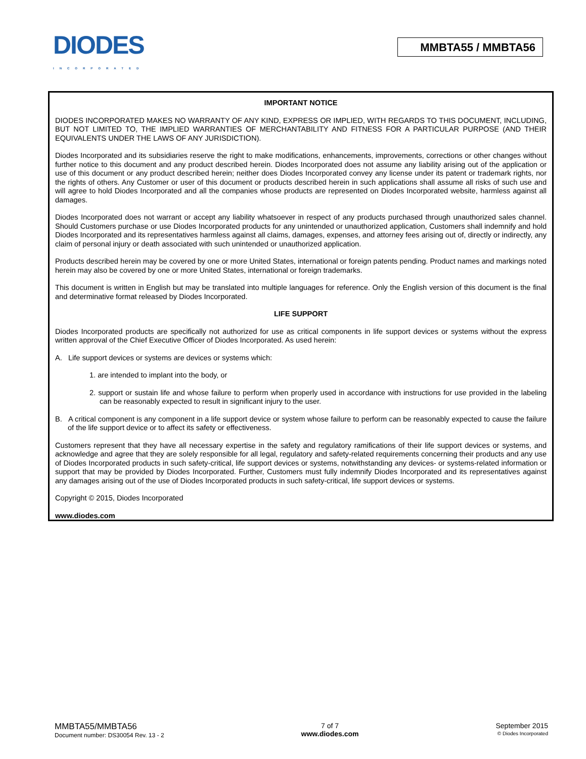DIODES
INCORPORATED
MMBTA55 / MMBTA56
IMPORTANT NOTICE
DIODES INCORPORATED MAKES NO WARRANTY OF ANY KIND, EXPRESS OR IMPLIED, WITH REGARDS TO THIS DOCUMENT, INCLUDING, BUT NOT LIMITED TO, THE IMPLIED WARRANTIES OF MERCHANTABILITY AND FITNESS FOR A PARTICULAR PURPOSE (AND THEIR EQUIVALENTS UNDER THE LAWS OF ANY JURISDICTION).
Diodes Incorporated and its subsidiaries reserve the right to make modifications, enhancements, improvements, corrections or other changes without further notice to this document and any product described herein. Diodes Incorporated does not assume any liability arising out of the application or use of this document or any product described herein; neither does Diodes Incorporated convey any license under its patent or trademark rights, nor the rights of others. Any Customer or user of this document or products described herein in such applications shall assume all risks of such use and will agree to hold Diodes Incorporated and all the companies whose products are represented on Diodes Incorporated website, harmless against all damages.
Diodes Incorporated does not warrant or accept any liability whatsoever in respect of any products purchased through unauthorized sales channel. Should Customers purchase or use Diodes Incorporated products for any unintended or unauthorized application, Customers shall indemnify and hold Diodes Incorporated and its representatives harmless against all claims, damages, expenses, and attorney fees arising out of, directly or indirectly, any claim of personal injury or death associated with such unintended or unauthorized application.
Products described herein may be covered by one or more United States, international or foreign patents pending. Product names and markings noted herein may also be covered by one or more United States, international or foreign trademarks.
This document is written in English but may be translated into multiple languages for reference. Only the English version of this document is the final and determinative format released by Diodes Incorporated.
LIFE SUPPORT
Diodes Incorporated products are specifically not authorized for use as critical components in life support devices or systems without the express written approval of the Chief Executive Officer of Diodes Incorporated. As used herein:
A. Life support devices or systems are devices or systems which:
1. are intended to implant into the body, or
2. support or sustain life and whose failure to perform when properly used in accordance with instructions for use provided in the labeling can be reasonably expected to result in significant injury to the user.
B. A critical component is any component in a life support device or system whose failure to perform can be reasonably expected to cause the failure of the life support device or to affect its safety or effectiveness.
Customers represent that they have all necessary expertise in the safety and regulatory ramifications of their life support devices or systems, and acknowledge and agree that they are solely responsible for all legal, regulatory and safety-related requirements concerning their products and any use of Diodes Incorporated products in such safety-critical, life support devices or systems, notwithstanding any devices- or systems-related information or support that may be provided by Diodes Incorporated. Further, Customers must fully indemnify Diodes Incorporated and its representatives against any damages arising out of the use of Diodes Incorporated products in such safety-critical, life support devices or systems.
Copyright © 2015, Diodes Incorporated
www.diodes.com
MMBTA55/MMBTA56
Document number: DS30054 Rev. 13 - 2
7 of 7
www.diodes.com
September 2015
© Diodes Incorporated